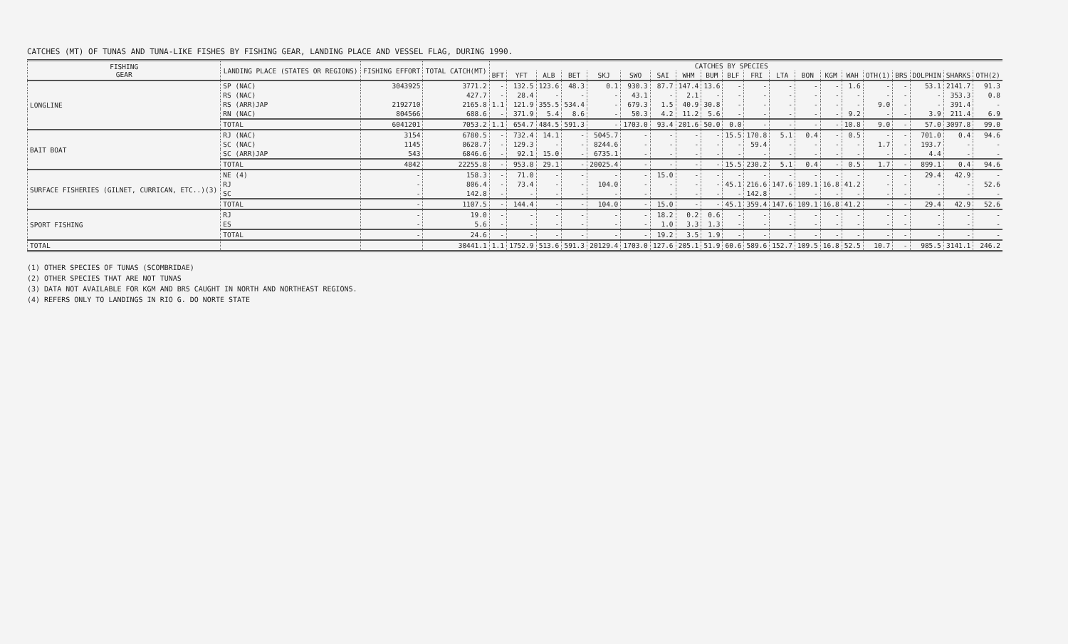CATCHES (MT) OF TUNAS AND TUNA-LIKE FISHES BY FISHING GEAR, LANDING PLACE AND VESSEL FLAG, DURING 1990.
| FISHING GEAR | LANDING PLACE (STATES OR REGIONS) | FISHING EFFORT | TOTAL CATCH(MT) | CATCHES BY SPECIES | | | | | | | | | | | | | | | | | | | |
| --- | --- | --- | --- | --- | --- | --- | --- | --- | --- | --- | --- | --- | --- | --- | --- | --- | --- | --- | --- | --- | --- | --- | --- |
| | | | | BFT | YFT | ALB | BET | SKJ | SWO | SAI | WHM | BUM | BLF | FRI | LTA | BON | KGM | WAH | OTH(1) | BRS | DOLPHIN | SHARKS | OTH(2) |
| LONGLINE | SP (NAC) | 3043925 | 3771.2 | - | 132.5 | 123.6 | 48.3 | 0.1 | 930.3 | 87.7 | 147.4 | 13.6 | - | - | - | - | - | 1.6 | - | - | 53.1 | 2141.7 | 91.3 |
| | RS (NAC) | | 427.7 | - | 28.4 | - | - | - | 43.1 | - | 2.1 | - | - | - | - | - | - | - | - | - | - | 353.3 | 0.8 |
| | RS (ARR)JAP | 2192710 | 2165.8 | 1.1 | 121.9 | 355.5 | 534.4 | - | 679.3 | 1.5 | 40.9 | 30.8 | - | - | - | - | - | - | 9.0 | - | - | 391.4 | - |
| | RN (NAC) | 804566 | 688.6 | - | 371.9 | 5.4 | 8.6 | - | 50.3 | 4.2 | 11.2 | 5.6 | - | - | - | - | - | 9.2 | - | - | 3.9 | 211.4 | 6.9 |
| | TOTAL | 6041201 | 7053.2 | 1.1 | 654.7 | 484.5 | 591.3 | - | 1703.0 | 93.4 | 201.6 | 50.0 | 0.0 | - | - | - | - | 10.8 | 9.0 | - | 57.0 | 3097.8 | 99.0 |
| BAIT BOAT | RJ (NAC) | 3154 | 6780.5 | - | 732.4 | 14.1 | - | 5045.7 | - | - | - | - | 15.5 | 170.8 | 5.1 | 0.4 | - | 0.5 | - | - | 701.0 | 0.4 | 94.6 |
| | SC (NAC) | 1145 | 8628.7 | - | 129.3 | - | - | 8244.6 | - | - | - | - | - | 59.4 | - | - | - | - | 1.7 | - | 193.7 | - | - |
| | SC (ARR)JAP | 543 | 6846.6 | - | 92.1 | 15.0 | - | 6735.1 | - | - | - | - | - | - | - | - | - | - | - | - | 4.4 | - | - |
| | TOTAL | 4842 | 22255.8 | - | 953.8 | 29.1 | - | 20025.4 | - | - | - | - | 15.5 | 230.2 | 5.1 | 0.4 | - | 0.5 | 1.7 | - | 899.1 | 0.4 | 94.6 |
| SURFACE FISHERIES (GILNET, CURRICAN, ETC..)(3) | NE (4) | - | 158.3 | - | 71.0 | - | - | - | - | 15.0 | - | - | - | - | - | - | - | - | - | - | 29.4 | 42.9 | - |
| | RJ | - | 806.4 | - | 73.4 | - | - | 104.0 | - | - | - | - | 45.1 | 216.6 | 147.6 | 109.1 | 16.8 | 41.2 | - | - | - | - | 52.6 |
| | SC | - | 142.8 | - | - | - | - | - | - | - | - | - | - | 142.8 | - | - | - | - | - | - | - | - | - |
| | TOTAL | - | 1107.5 | - | 144.4 | - | - | 104.0 | - | 15.0 | - | - | 45.1 | 359.4 | 147.6 | 109.1 | 16.8 | 41.2 | - | - | 29.4 | 42.9 | 52.6 |
| SPORT FISHING | RJ | - | 19.0 | - | - | - | - | - | - | 18.2 | 0.2 | 0.6 | - | - | - | - | - | - | - | - | - | - | - |
| | ES | - | 5.6 | - | - | - | - | - | - | 1.0 | 3.3 | 1.3 | - | - | - | - | - | - | - | - | - | - | - |
| | TOTAL | - | 24.6 | - | - | - | - | - | - | 19.2 | 3.5 | 1.9 | - | - | - | - | - | - | - | - | - | - | - |
| TOTAL | | | 30441.1 | 1.1 | 1752.9 | 513.6 | 591.3 | 20129.4 | 1703.0 | 127.6 | 205.1 | 51.9 | 60.6 | 589.6 | 152.7 | 109.5 | 16.8 | 52.5 | 10.7 | - | 985.5 | 3141.1 | 246.2 |
(1) OTHER SPECIES OF TUNAS (SCOMBRIDAE)
(2) OTHER SPECIES THAT ARE NOT TUNAS
(3) DATA NOT AVAILABLE FOR KGM AND BRS CAUGHT IN NORTH AND NORTHEAST REGIONS.
(4) REFERS ONLY TO LANDINGS IN RIO G. DO NORTE STATE